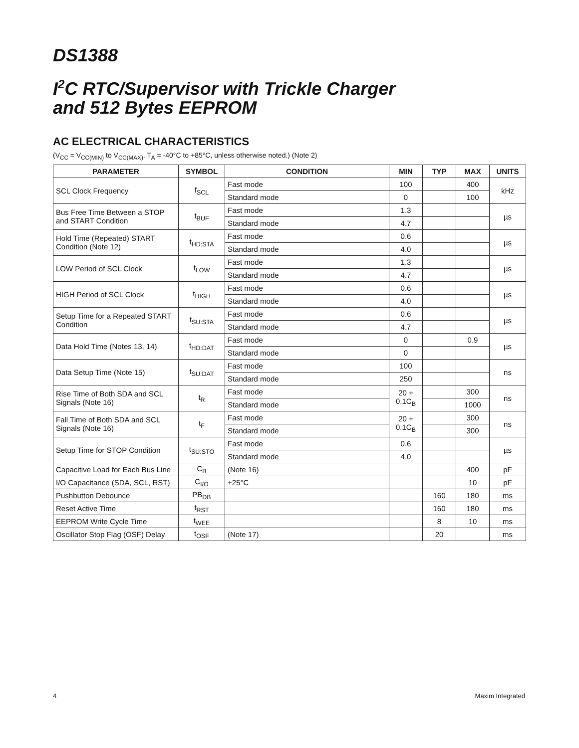DS1388
I<sup>2</sup>C RTC/Supervisor with Trickle Charger
and 512 Bytes EEPROM
AC ELECTRICAL CHARACTERISTICS
(V<sub>CC</sub> = V<sub>CC(MIN)</sub> to V<sub>CC(MAX)</sub>, T<sub>A</sub> = -40°C to +85°C, unless otherwise noted.) (Note 2)
| PARAMETER | SYMBOL | CONDITION | MIN | TYP | MAX | UNITS |
| --- | --- | --- | --- | --- | --- | --- |
| SCL Clock Frequency | f<sub>SCL</sub> | Fast mode | 100 | | 400 | kHz |
| | | Standard mode | 0 | | 100 | |
| Bus Free Time Between a STOP and START Condition | t<sub>BUF</sub> | Fast mode | 1.3 | | | µs |
| | | Standard mode | 4.7 | | | |
| Hold Time (Repeated) START Condition (Note 12) | t<sub>HD:STA</sub> | Fast mode | 0.6 | | | µs |
| | | Standard mode | 4.0 | | | |
| LOW Period of SCL Clock | t<sub>LOW</sub> | Fast mode | 1.3 | | | µs |
| | | Standard mode | 4.7 | | | |
| HIGH Period of SCL Clock | t<sub>HIGH</sub> | Fast mode | 0.6 | | | µs |
| | | Standard mode | 4.0 | | | |
| Setup Time for a Repeated START Condition | t<sub>SU:STA</sub> | Fast mode | 0.6 | | | µs |
| | | Standard mode | 4.7 | | | |
| Data Hold Time (Notes 13, 14) | t<sub>HD:DAT</sub> | Fast mode | 0 | | 0.9 | µs |
| | | Standard mode | 0 | | | |
| Data Setup Time (Note 15) | t<sub>SU:DAT</sub> | Fast mode | 100 | | | ns |
| | | Standard mode | 250 | | | |
| Rise Time of Both SDA and SCL Signals (Note 16) | t<sub>R</sub> | Fast mode | 20 + 0.1C<sub>B</sub> | | 300 | ns |
| | | Standard mode | | | 1000 | |
| Fall Time of Both SDA and SCL Signals (Note 16) | t<sub>F</sub> | Fast mode | 20 + 0.1C<sub>B</sub> | | 300 | ns |
| | | Standard mode | | | 300 | |
| Setup Time for STOP Condition | t<sub>SU:STO</sub> | Fast mode | 0.6 | | | µs |
| | | Standard mode | 4.0 | | | |
| Capacitive Load for Each Bus Line | C<sub>B</sub> | (Note 16) | | | 400 | pF |
| I/O Capacitance (SDA, SCL, RST ) | C<sub>I/O</sub> | +25°C | | | 10 | pF |
| Pushbutton Debounce | PB<sub>DB</sub> | | | 160 | 180 | ms |
| Reset Active Time | t<sub>RST</sub> | | | 160 | 180 | ms |
| EEPROM Write Cycle Time | t<sub>WEE</sub> | | | 8 | 10 | ms |
| Oscillator Stop Flag (OSF) Delay | t<sub>OSF</sub> | (Note 17) | | 20 | | ms |
4 Maxim Integrated